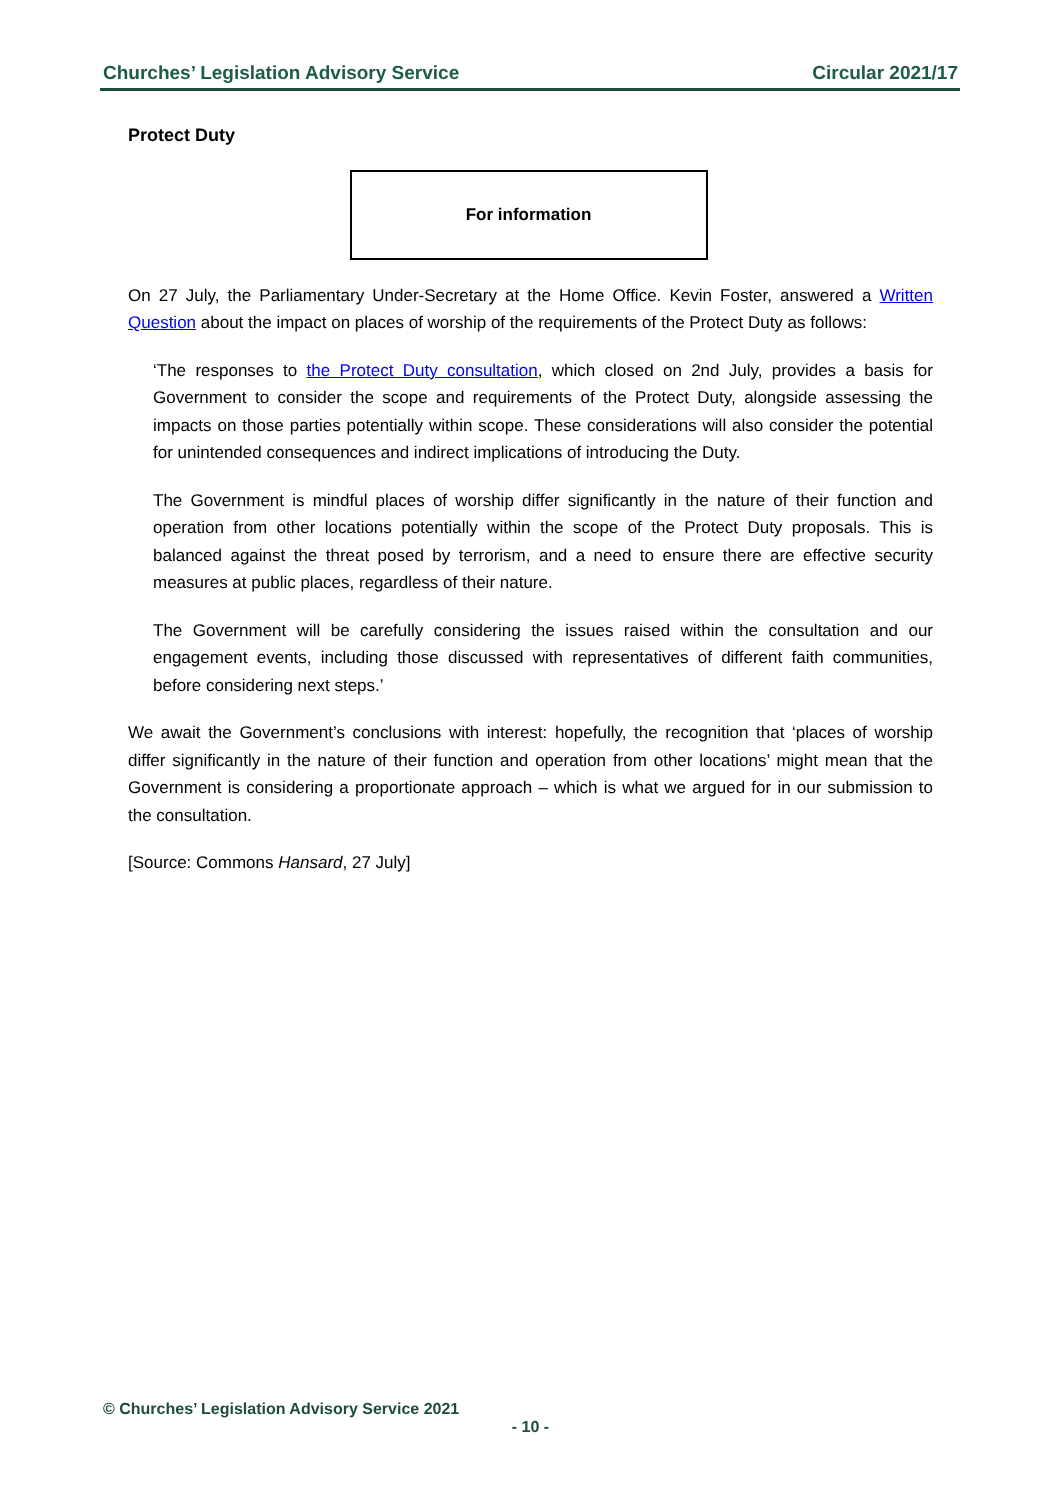Churches’ Legislation Advisory Service Circular 2021/17
Protect Duty
For information
On 27 July, the Parliamentary Under-Secretary at the Home Office. Kevin Foster, answered a Written Question about the impact on places of worship of the requirements of the Protect Duty as follows:
‘The responses to the Protect Duty consultation, which closed on 2nd July, provides a basis for Government to consider the scope and requirements of the Protect Duty, alongside assessing the impacts on those parties potentially within scope. These considerations will also consider the potential for unintended consequences and indirect implications of introducing the Duty.
The Government is mindful places of worship differ significantly in the nature of their function and operation from other locations potentially within the scope of the Protect Duty proposals. This is balanced against the threat posed by terrorism, and a need to ensure there are effective security measures at public places, regardless of their nature.
The Government will be carefully considering the issues raised within the consultation and our engagement events, including those discussed with representatives of different faith communities, before considering next steps.’
We await the Government’s conclusions with interest: hopefully, the recognition that ‘places of worship differ significantly in the nature of their function and operation from other locations’ might mean that the Government is considering a proportionate approach – which is what we argued for in our submission to the consultation.
[Source: Commons Hansard, 27 July]
© Churches’ Legislation Advisory Service 2021
- 10 -